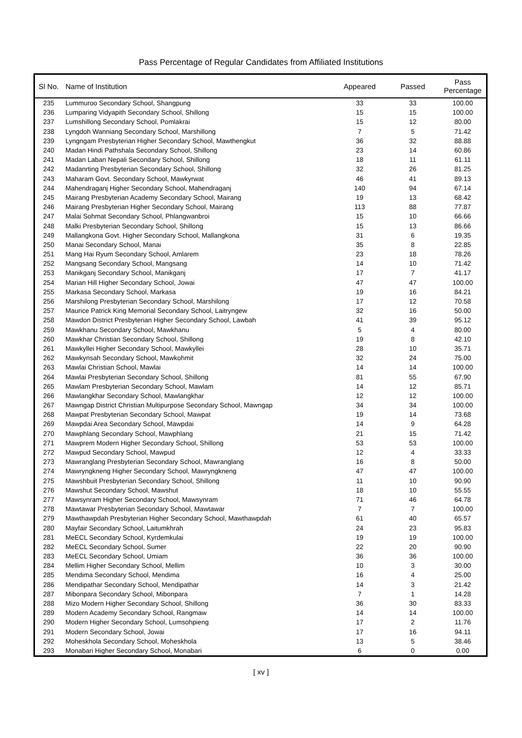Pass Percentage of Regular Candidates from Affiliated Institutions
| Sl No. | Name of Institution | Appeared | Passed | Pass Percentage |
| --- | --- | --- | --- | --- |
| 235 | Lummuroo Secondary School, Shangpung | 33 | 33 | 100.00 |
| 236 | Lumparing Vidyapith Secondary School, Shillong | 15 | 15 | 100.00 |
| 237 | Lumshillong Secondary School, Pomlakrai | 15 | 12 | 80.00 |
| 238 | Lyngdoh Wanniang Secondary School, Marshillong | 7 | 5 | 71.42 |
| 239 | Lyngngam Presbyterian Higher Secondary School, Mawthengkut | 36 | 32 | 88.88 |
| 240 | Madan Hindi Pathshala Secondary School, Shillong | 23 | 14 | 60.86 |
| 241 | Madan Laban Nepali Secondary School, Shillong | 18 | 11 | 61.11 |
| 242 | Madanrting Presbyterian Secondary School, Shillong | 32 | 26 | 81.25 |
| 243 | Maharam Govt. Secondary School, Mawkyrwat | 46 | 41 | 89.13 |
| 244 | Mahendraganj Higher Secondary School, Mahendraganj | 140 | 94 | 67.14 |
| 245 | Mairang Presbyterian Academy Secondary School, Mairang | 19 | 13 | 68.42 |
| 246 | Mairang Presbyterian Higher Secondary School, Mairang | 113 | 88 | 77.87 |
| 247 | Malai Sohmat Secondary School, Phlangwanbroi | 15 | 10 | 66.66 |
| 248 | Malki Presbyterian Secondary School, Shillong | 15 | 13 | 86.66 |
| 249 | Mallangkona Govt. Higher Secondary School, Mallangkona | 31 | 6 | 19.35 |
| 250 | Manai Secondary School, Manai | 35 | 8 | 22.85 |
| 251 | Mang Hai Ryum Secondary School, Amlarem | 23 | 18 | 78.26 |
| 252 | Mangsang Secondary School, Mangsang | 14 | 10 | 71.42 |
| 253 | Manikganj Secondary School, Manikganj | 17 | 7 | 41.17 |
| 254 | Marian Hill Higher Secondary School, Jowai | 47 | 47 | 100.00 |
| 255 | Markasa Secondary School, Markasa | 19 | 16 | 84.21 |
| 256 | Marshilong Presbyterian Secondary School, Marshilong | 17 | 12 | 70.58 |
| 257 | Maurice Patrick King Memorial Secondary School, Laitryngew | 32 | 16 | 50.00 |
| 258 | Mawdon District Presbyterian Higher Secondary School, Lawbah | 41 | 39 | 95.12 |
| 259 | Mawkhanu Secondary School, Mawkhanu | 5 | 4 | 80.00 |
| 260 | Mawkhar Christian Secondary School, Shillong | 19 | 8 | 42.10 |
| 261 | Mawkyllei Higher Secondary School, Mawkyllei | 28 | 10 | 35.71 |
| 262 | Mawkynsah Secondary School, Mawkohmit | 32 | 24 | 75.00 |
| 263 | Mawlai Christian School, Mawlai | 14 | 14 | 100.00 |
| 264 | Mawlai Presbyterian Secondary School, Shillong | 81 | 55 | 67.90 |
| 265 | Mawlam Presbyterian Secondary School, Mawlam | 14 | 12 | 85.71 |
| 266 | Mawlangkhar Secondary School, Mawlangkhar | 12 | 12 | 100.00 |
| 267 | Mawngap District Christian Multipurpose Secondary School, Mawngap | 34 | 34 | 100.00 |
| 268 | Mawpat Presbyterian Secondary School, Mawpat | 19 | 14 | 73.68 |
| 269 | Mawpdai Area Secondary School, Mawpdai | 14 | 9 | 64.28 |
| 270 | Mawphlang Secondary School, Mawphlang | 21 | 15 | 71.42 |
| 271 | Mawprem Modern Higher Secondary School, Shillong | 53 | 53 | 100.00 |
| 272 | Mawpud Secondary School, Mawpud | 12 | 4 | 33.33 |
| 273 | Mawranglang Presbyterian Secondary School, Mawranglang | 16 | 8 | 50.00 |
| 274 | Mawryngkneng Higher Secondary School, Mawryngkneng | 47 | 47 | 100.00 |
| 275 | Mawshbuit Presbyterian Secondary School, Shillong | 11 | 10 | 90.90 |
| 276 | Mawshut Secondary School, Mawshut | 18 | 10 | 55.55 |
| 277 | Mawsynram Higher Secondary School, Mawsynram | 71 | 46 | 64.78 |
| 278 | Mawtawar Presbyterian Secondary School, Mawtawar | 7 | 7 | 100.00 |
| 279 | Mawthawpdah Presbyterian Higher Secondary School, Mawthawpdah | 61 | 40 | 65.57 |
| 280 | Mayfair Secondary School, Laitumkhrah | 24 | 23 | 95.83 |
| 281 | MeECL Secondary School, Kyrdemkulai | 19 | 19 | 100.00 |
| 282 | MeECL Secondary School, Sumer | 22 | 20 | 90.90 |
| 283 | MeECL Secondary School, Umiam | 36 | 36 | 100.00 |
| 284 | Mellim Higher Secondary School, Mellim | 10 | 3 | 30.00 |
| 285 | Mendima Secondary School, Mendima | 16 | 4 | 25.00 |
| 286 | Mendipathar Secondary School, Mendipathar | 14 | 3 | 21.42 |
| 287 | Mibonpara Secondary School, Mibonpara | 7 | 1 | 14.28 |
| 288 | Mizo Modern Higher Secondary School, Shillong | 36 | 30 | 83.33 |
| 289 | Modern Academy Secondary School, Rangmaw | 14 | 14 | 100.00 |
| 290 | Modern Higher Secondary School, Lumsohpieng | 17 | 2 | 11.76 |
| 291 | Modern Secondary School, Jowai | 17 | 16 | 94.11 |
| 292 | Moheskhola Secondary School, Moheskhola | 13 | 5 | 38.46 |
| 293 | Monabari Higher Secondary School, Monabari | 6 | 0 | 0.00 |
[ xv ]